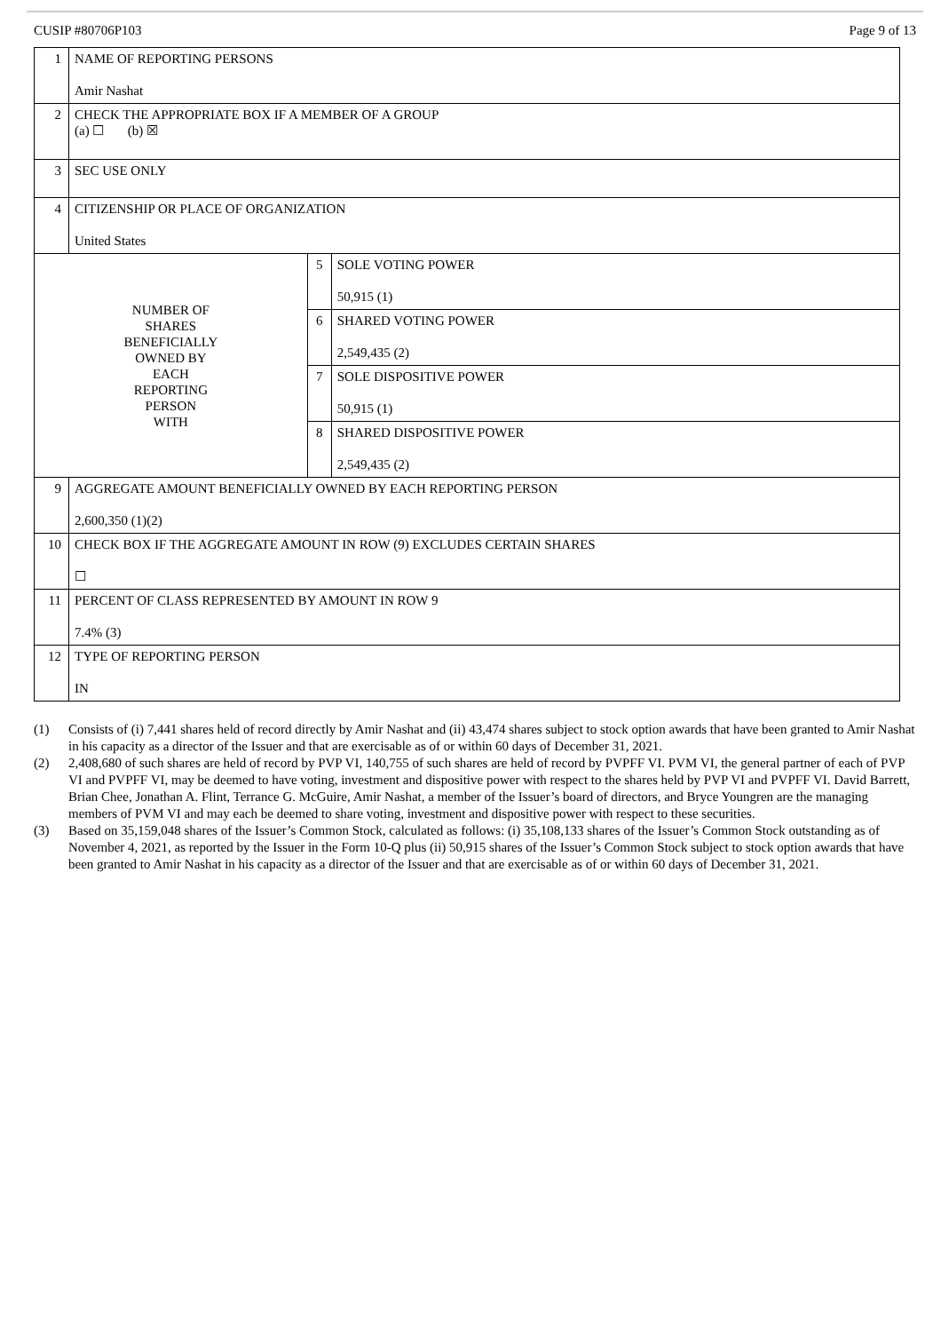CUSIP #80706P103 Page 9 of 13
| 1 | NAME OF REPORTING PERSONS Amir Nashat | | |
| 2 | CHECK THE APPROPRIATE BOX IF A MEMBER OF A GROUP (a) ☐ (b) ☒ | | |
| 3 | SEC USE ONLY | | |
| 4 | CITIZENSHIP OR PLACE OF ORGANIZATION United States | | |
| NUMBER OF SHARES BENEFICIALLY OWNED BY EACH REPORTING PERSON WITH | | 5 | SOLE VOTING POWER 50,915 (1) |
| | | 6 | SHARED VOTING POWER 2,549,435 (2) |
| | | 7 | SOLE DISPOSITIVE POWER 50,915 (1) |
| | | 8 | SHARED DISPOSITIVE POWER 2,549,435 (2) |
| 9 | AGGREGATE AMOUNT BENEFICIALLY OWNED BY EACH REPORTING PERSON 2,600,350 (1)(2) | | |
| 10 | CHECK BOX IF THE AGGREGATE AMOUNT IN ROW (9) EXCLUDES CERTAIN SHARES ☐ | | |
| 11 | PERCENT OF CLASS REPRESENTED BY AMOUNT IN ROW 9 7.4% (3) | | |
| 12 | TYPE OF REPORTING PERSON IN | | |
(1) Consists of (i) 7,441 shares held of record directly by Amir Nashat and (ii) 43,474 shares subject to stock option awards that have been granted to Amir Nashat in his capacity as a director of the Issuer and that are exercisable as of or within 60 days of December 31, 2021.
(2) 2,408,680 of such shares are held of record by PVP VI, 140,755 of such shares are held of record by PVPFF VI. PVM VI, the general partner of each of PVP VI and PVPFF VI, may be deemed to have voting, investment and dispositive power with respect to the shares held by PVP VI and PVPFF VI. David Barrett, Brian Chee, Jonathan A. Flint, Terrance G. McGuire, Amir Nashat, a member of the Issuer’s board of directors, and Bryce Youngren are the managing members of PVM VI and may each be deemed to share voting, investment and dispositive power with respect to these securities.
(3) Based on 35,159,048 shares of the Issuer’s Common Stock, calculated as follows: (i) 35,108,133 shares of the Issuer’s Common Stock outstanding as of November 4, 2021, as reported by the Issuer in the Form 10-Q plus (ii) 50,915 shares of the Issuer’s Common Stock subject to stock option awards that have been granted to Amir Nashat in his capacity as a director of the Issuer and that are exercisable as of or within 60 days of December 31, 2021.